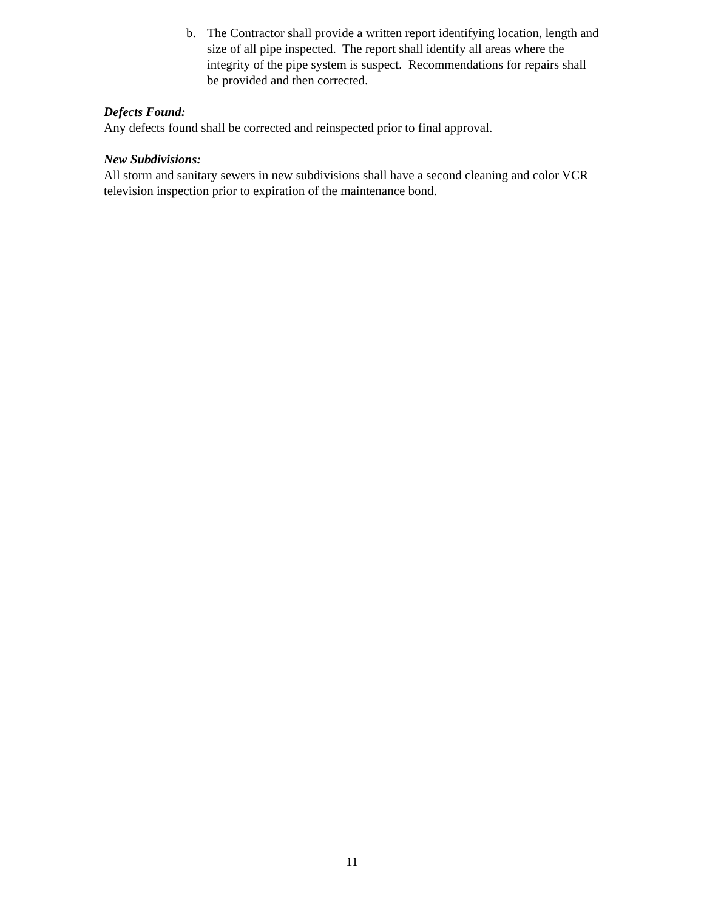b. The Contractor shall provide a written report identifying location, length and size of all pipe inspected. The report shall identify all areas where the integrity of the pipe system is suspect. Recommendations for repairs shall be provided and then corrected.
Defects Found:
Any defects found shall be corrected and reinspected prior to final approval.
New Subdivisions:
All storm and sanitary sewers in new subdivisions shall have a second cleaning and color VCR television inspection prior to expiration of the maintenance bond.
11